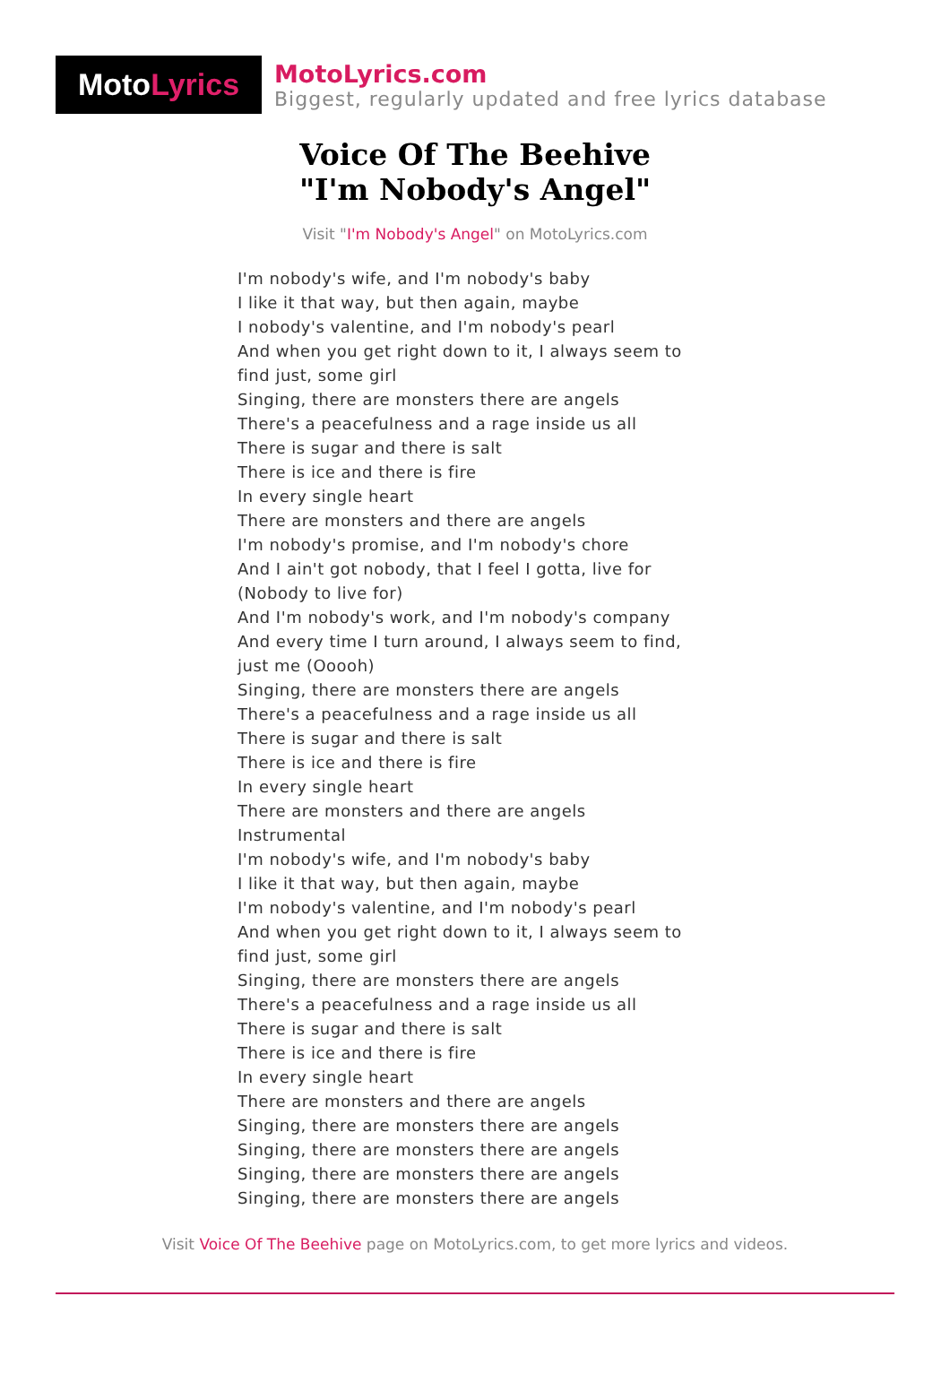Moto Lyrics
MotoLyrics.com
Biggest, regularly updated and free lyrics database
Voice Of The Beehive
"I'm Nobody's Angel"
Visit "I'm Nobody's Angel" on MotoLyrics.com
I'm nobody's wife, and I'm nobody's baby
I like it that way, but then again, maybe
I nobody's valentine, and I'm nobody's pearl
And when you get right down to it, I always seem to
find just, some girl
Singing, there are monsters there are angels
There's a peacefulness and a rage inside us all
There is sugar and there is salt
There is ice and there is fire
In every single heart
There are monsters and there are angels
I'm nobody's promise, and I'm nobody's chore
And I ain't got nobody, that I feel I gotta, live for
(Nobody to live for)
And I'm nobody's work, and I'm nobody's company
And every time I turn around, I always seem to find,
just me (Ooooh)
Singing, there are monsters there are angels
There's a peacefulness and a rage inside us all
There is sugar and there is salt
There is ice and there is fire
In every single heart
There are monsters and there are angels
Instrumental
I'm nobody's wife, and I'm nobody's baby
I like it that way, but then again, maybe
I'm nobody's valentine, and I'm nobody's pearl
And when you get right down to it, I always seem to
find just, some girl
Singing, there are monsters there are angels
There's a peacefulness and a rage inside us all
There is sugar and there is salt
There is ice and there is fire
In every single heart
There are monsters and there are angels
Singing, there are monsters there are angels
Singing, there are monsters there are angels
Singing, there are monsters there are angels
Singing, there are monsters there are angels
Visit Voice Of The Beehive page on MotoLyrics.com, to get more lyrics and videos.